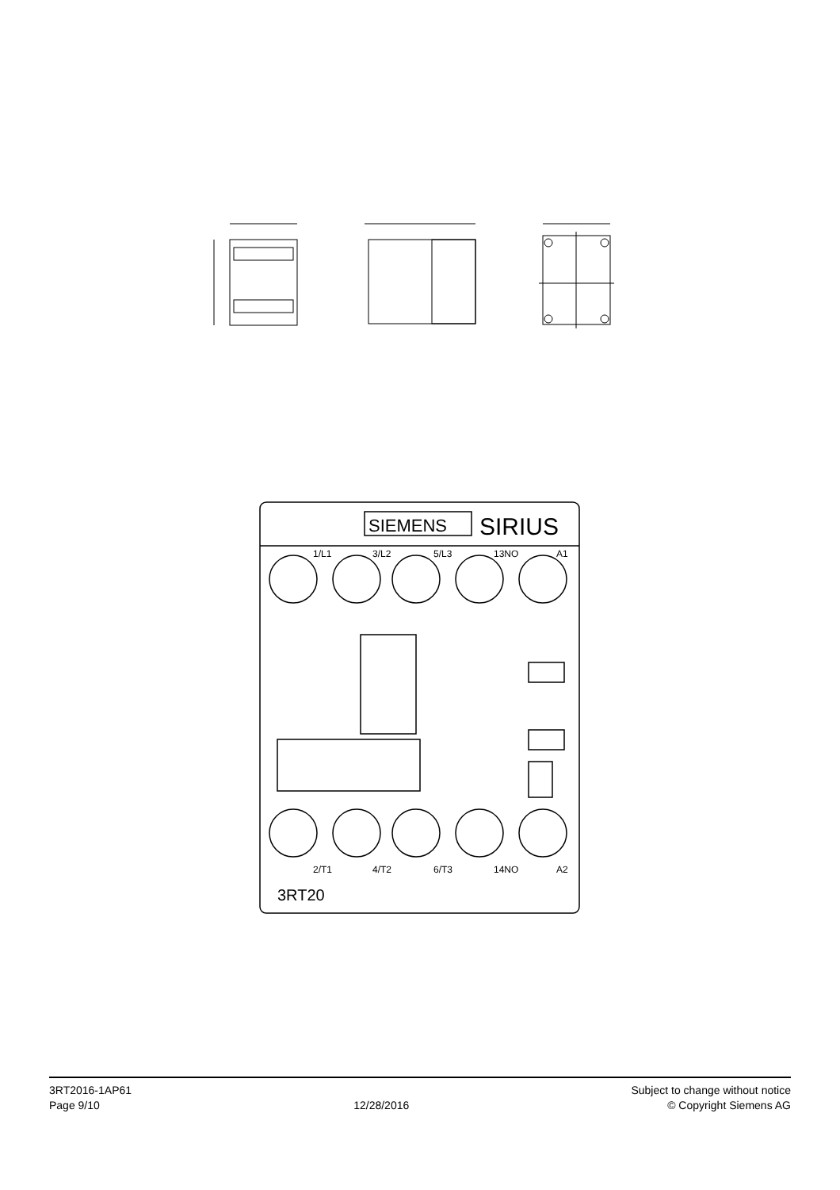SIEMENS
SIRIUS
1/L1
3/L2
5/L3
13NO
A1
2/T1
4/T2
6/T3
14NO
A2
3RT20
3RT2016-1AP61
Page 9/10
12/28/2016
Subject to change without notice
© Copyright Siemens AG